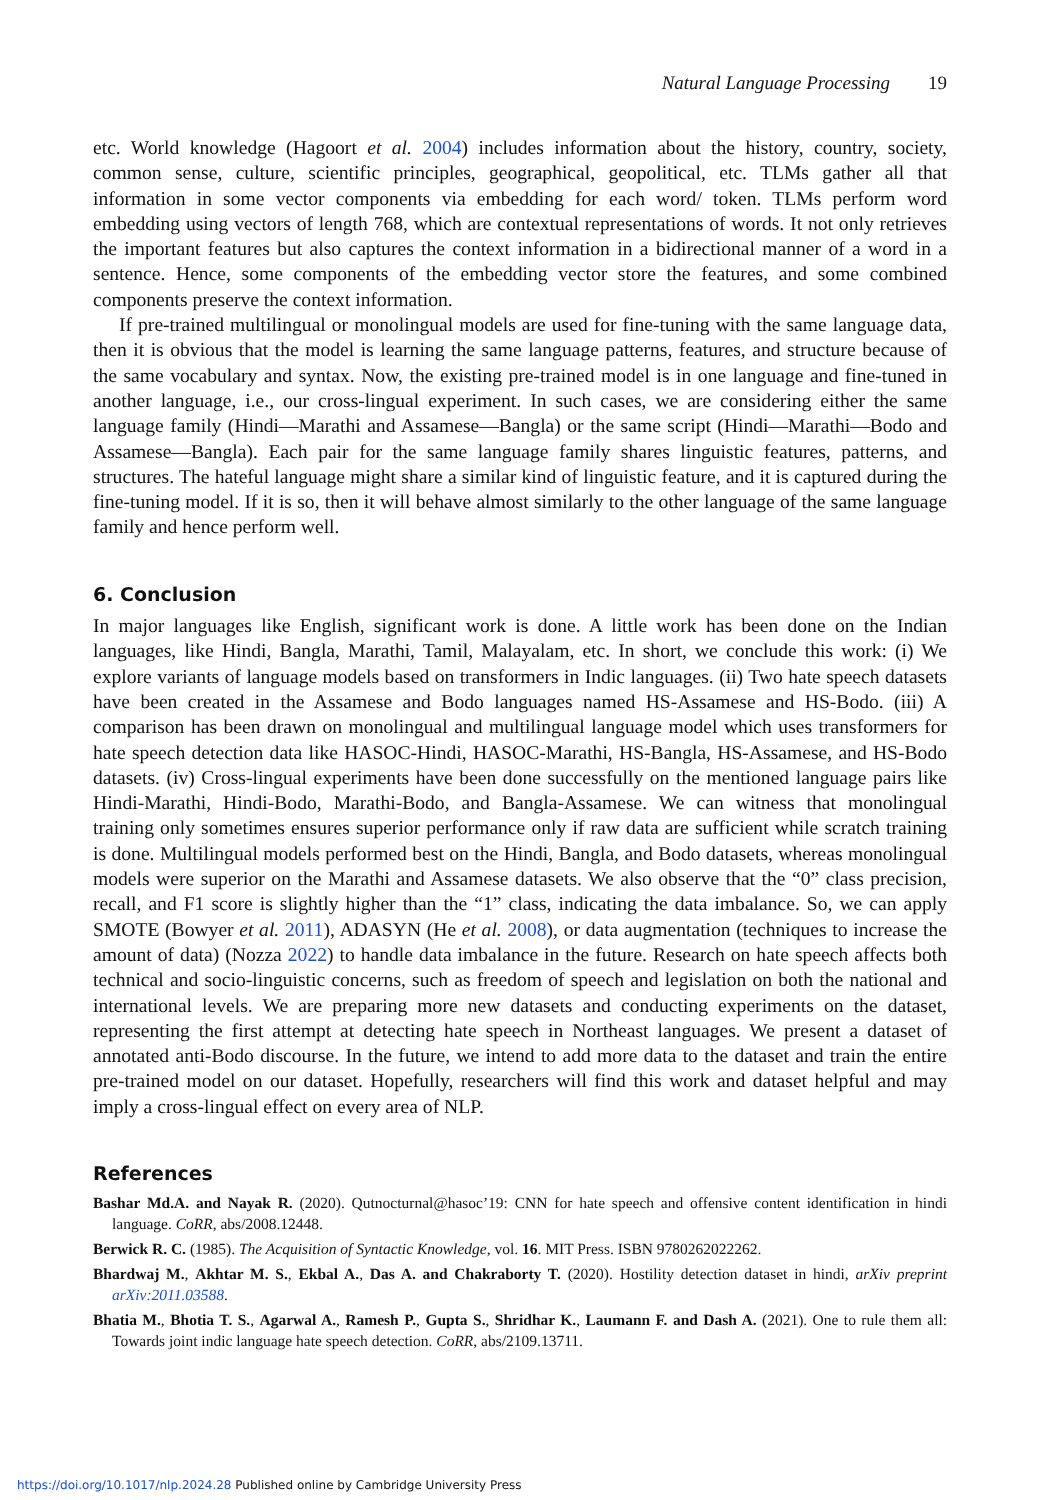Natural Language Processing 19
etc. World knowledge (Hagoort et al. 2004) includes information about the history, country, society, common sense, culture, scientific principles, geographical, geopolitical, etc. TLMs gather all that information in some vector components via embedding for each word/ token. TLMs perform word embedding using vectors of length 768, which are contextual representations of words. It not only retrieves the important features but also captures the context information in a bidirectional manner of a word in a sentence. Hence, some components of the embedding vector store the features, and some combined components preserve the context information.
If pre-trained multilingual or monolingual models are used for fine-tuning with the same language data, then it is obvious that the model is learning the same language patterns, features, and structure because of the same vocabulary and syntax. Now, the existing pre-trained model is in one language and fine-tuned in another language, i.e., our cross-lingual experiment. In such cases, we are considering either the same language family (Hindi—Marathi and Assamese—Bangla) or the same script (Hindi—Marathi—Bodo and Assamese—Bangla). Each pair for the same language family shares linguistic features, patterns, and structures. The hateful language might share a similar kind of linguistic feature, and it is captured during the fine-tuning model. If it is so, then it will behave almost similarly to the other language of the same language family and hence perform well.
6. Conclusion
In major languages like English, significant work is done. A little work has been done on the Indian languages, like Hindi, Bangla, Marathi, Tamil, Malayalam, etc. In short, we conclude this work: (i) We explore variants of language models based on transformers in Indic languages. (ii) Two hate speech datasets have been created in the Assamese and Bodo languages named HS-Assamese and HS-Bodo. (iii) A comparison has been drawn on monolingual and multilingual language model which uses transformers for hate speech detection data like HASOC-Hindi, HASOC-Marathi, HS-Bangla, HS-Assamese, and HS-Bodo datasets. (iv) Cross-lingual experiments have been done successfully on the mentioned language pairs like Hindi-Marathi, Hindi-Bodo, Marathi-Bodo, and Bangla-Assamese. We can witness that monolingual training only sometimes ensures superior performance only if raw data are sufficient while scratch training is done. Multilingual models performed best on the Hindi, Bangla, and Bodo datasets, whereas monolingual models were superior on the Marathi and Assamese datasets. We also observe that the “0” class precision, recall, and F1 score is slightly higher than the “1” class, indicating the data imbalance. So, we can apply SMOTE (Bowyer et al. 2011), ADASYN (He et al. 2008), or data augmentation (techniques to increase the amount of data) (Nozza 2022) to handle data imbalance in the future. Research on hate speech affects both technical and socio-linguistic concerns, such as freedom of speech and legislation on both the national and international levels. We are preparing more new datasets and conducting experiments on the dataset, representing the first attempt at detecting hate speech in Northeast languages. We present a dataset of annotated anti-Bodo discourse. In the future, we intend to add more data to the dataset and train the entire pre-trained model on our dataset. Hopefully, researchers will find this work and dataset helpful and may imply a cross-lingual effect on every area of NLP.
References
Bashar Md.A. and Nayak R. (2020). Qutnocturnal@hasoc’19: CNN for hate speech and offensive content identification in hindi language. CoRR, abs/2008.12448.
Berwick R. C. (1985). The Acquisition of Syntactic Knowledge, vol. 16. MIT Press. ISBN 9780262022262.
Bhardwaj M., Akhtar M. S., Ekbal A., Das A. and Chakraborty T. (2020). Hostility detection dataset in hindi, arXiv preprint arXiv:2011.03588.
Bhatia M., Bhotia T. S., Agarwal A., Ramesh P., Gupta S., Shridhar K., Laumann F. and Dash A. (2021). One to rule them all: Towards joint indic language hate speech detection. CoRR, abs/2109.13711.
https://doi.org/10.1017/nlp.2024.28 Published online by Cambridge University Press